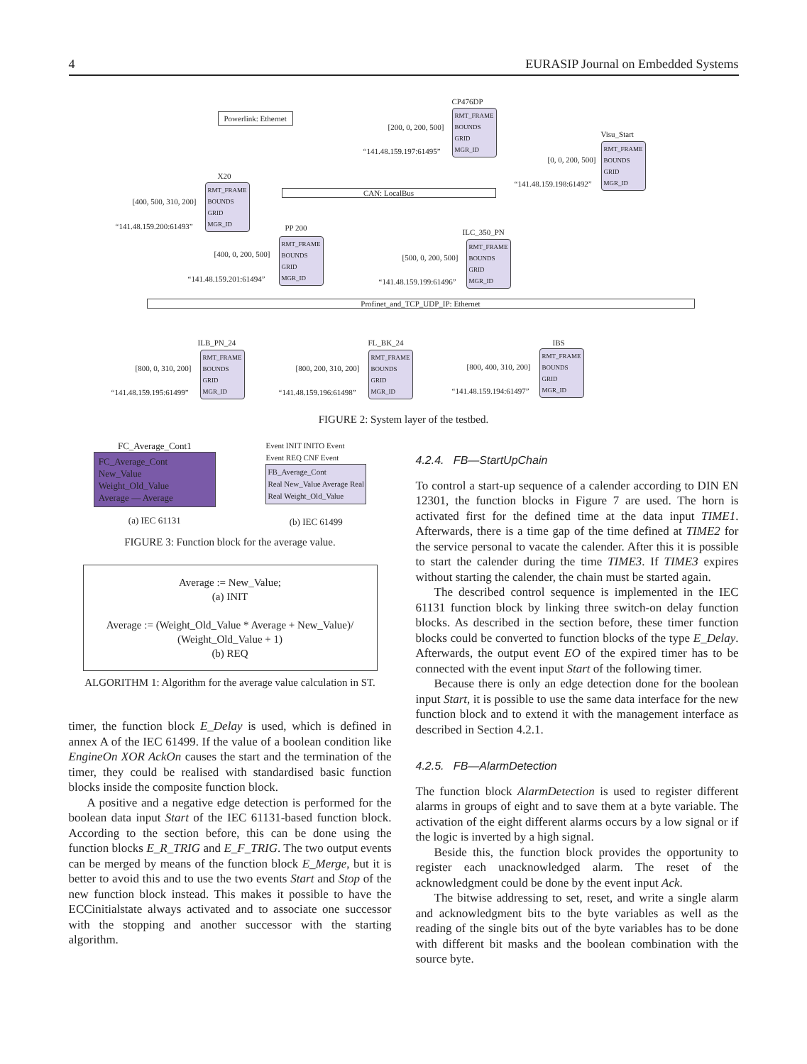4 EURASIP Journal on Embedded Systems
Powerlink: Ethernet
CP476DP
RMT_FRAME
BOUNDS
GRID
MGR_ID
[200, 0, 200, 500]
“141.48.159.197:61495”
Visu_Start
RMT_FRAME
BOUNDS
GRID
MGR_ID
[0, 0, 200, 500]
“141.48.159.198:61492”
X20
RMT_FRAME
BOUNDS
GRID
MGR_ID
[400, 500, 310, 200]
“141.48.159.200:61493”
CAN: LocalBus
PP 200
RMT_FRAME
BOUNDS
GRID
MGR_ID
[400, 0, 200, 500]
“141.48.159.201:61494”
ILC_350_PN
RMT_FRAME
BOUNDS
GRID
MGR_ID
[500, 0, 200, 500]
“141.48.159.199:61496”
Profinet_and_TCP_UDP_IP: Ethernet
ILB_PN_24
RMT_FRAME
BOUNDS
GRID
MGR_ID
[800, 0, 310, 200]
“141.48.159.195:61499”
FL_BK_24
RMT_FRAME
BOUNDS
GRID
MGR_ID
[800, 200, 310, 200]
“141.48.159.196:61498”
IBS
RMT_FRAME
BOUNDS
GRID
MGR_ID
[800, 400, 310, 200]
“141.48.159.194:61497”
FIGURE 2: System layer of the testbed.
FC_Average_Cont1
FC_Average_Cont
New_Value
Weight_Old_Value
Average — Average
(a) IEC 61131
Event INIT INITO Event
Event REQ CNF Event
FB_Average_Cont
Real New_Value Average Real
Real Weight_Old_Value
(b) IEC 61499
FIGURE 3: Function block for the average value.
Average := New_Value;
(a) INIT
Average := (Weight_Old_Value * Average + New_Value)/
(Weight_Old_Value + 1)
(b) REQ
ALGORITHM 1: Algorithm for the average value calculation in ST.
timer, the function block E_Delay is used, which is defined in annex A of the IEC 61499. If the value of a boolean condition like EngineOn XOR AckOn causes the start and the termination of the timer, they could be realised with standardised basic function blocks inside the composite function block.
A positive and a negative edge detection is performed for the boolean data input Start of the IEC 61131-based function block. According to the section before, this can be done using the function blocks E_R_TRIG and E_F_TRIG. The two output events can be merged by means of the function block E_Merge, but it is better to avoid this and to use the two events Start and Stop of the new function block instead. This makes it possible to have the ECCinitialstate always activated and to associate one successor with the stopping and another successor with the starting algorithm.
4.2.4. FB—StartUpChain
To control a start-up sequence of a calender according to DIN EN 12301, the function blocks in Figure 7 are used. The horn is activated first for the defined time at the data input TIME1. Afterwards, there is a time gap of the time defined at TIME2 for the service personal to vacate the calender. After this it is possible to start the calender during the time TIME3. If TIME3 expires without starting the calender, the chain must be started again.
The described control sequence is implemented in the IEC 61131 function block by linking three switch-on delay function blocks. As described in the section before, these timer function blocks could be converted to function blocks of the type E_Delay. Afterwards, the output event EO of the expired timer has to be connected with the event input Start of the following timer.
Because there is only an edge detection done for the boolean input Start, it is possible to use the same data interface for the new function block and to extend it with the management interface as described in Section 4.2.1.
4.2.5. FB—AlarmDetection
The function block AlarmDetection is used to register different alarms in groups of eight and to save them at a byte variable. The activation of the eight different alarms occurs by a low signal or if the logic is inverted by a high signal.
Beside this, the function block provides the opportunity to register each unacknowledged alarm. The reset of the acknowledgment could be done by the event input Ack.
The bitwise addressing to set, reset, and write a single alarm and acknowledgment bits to the byte variables as well as the reading of the single bits out of the byte variables has to be done with different bit masks and the boolean combination with the source byte.